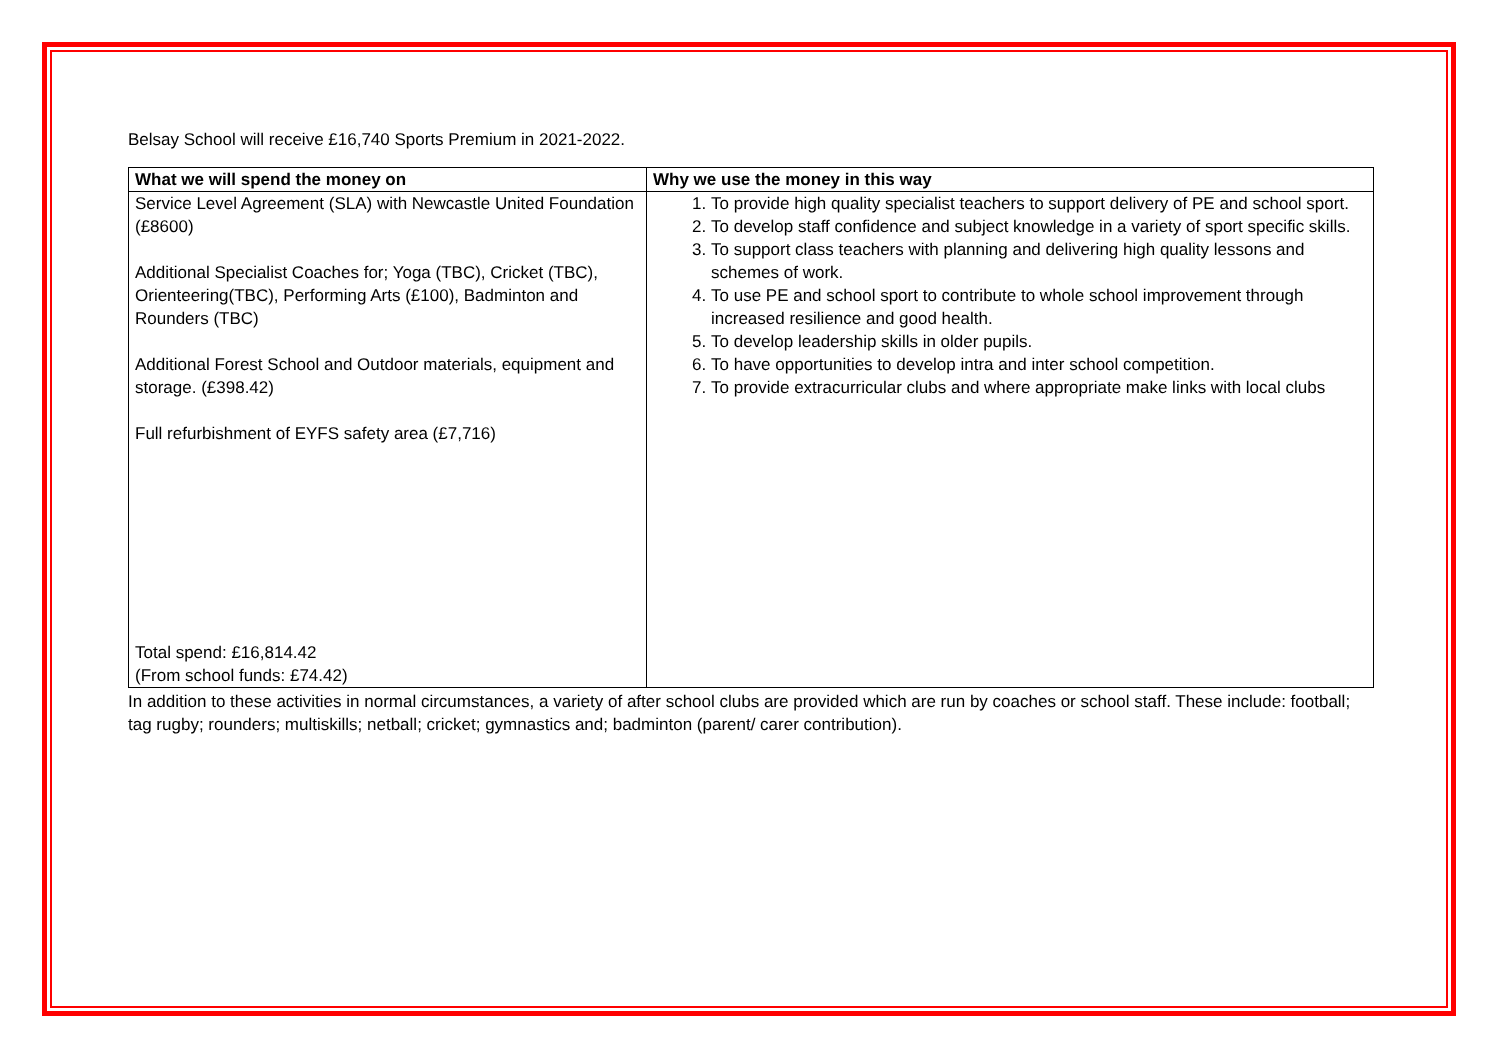Belsay School will receive £16,740 Sports Premium in 2021-2022.
| What we will spend the money on | Why we use the money in this way |
| --- | --- |
| Service Level Agreement (SLA) with Newcastle United Foundation (£8600) Additional Specialist Coaches for; Yoga (TBC), Cricket (TBC), Orienteering(TBC), Performing Arts (£100), Badminton and Rounders (TBC) Additional Forest School and Outdoor materials, equipment and storage. (£398.42) Full refurbishment of EYFS safety area (£7,716) Total spend: £16,814.42 (From school funds: £74.42) | 1. To provide high quality specialist teachers to support delivery of PE and school sport. 2. To develop staff confidence and subject knowledge in a variety of sport specific skills. 3. To support class teachers with planning and delivering high quality lessons and schemes of work. 4. To use PE and school sport to contribute to whole school improvement through increased resilience and good health. 5. To develop leadership skills in older pupils. 6. To have opportunities to develop intra and inter school competition. 7. To provide extracurricular clubs and where appropriate make links with local clubs |
In addition to these activities in normal circumstances, a variety of after school clubs are provided which are run by coaches or school staff. These include: football; tag rugby; rounders; multiskills; netball; cricket; gymnastics and; badminton (parent/ carer contribution).